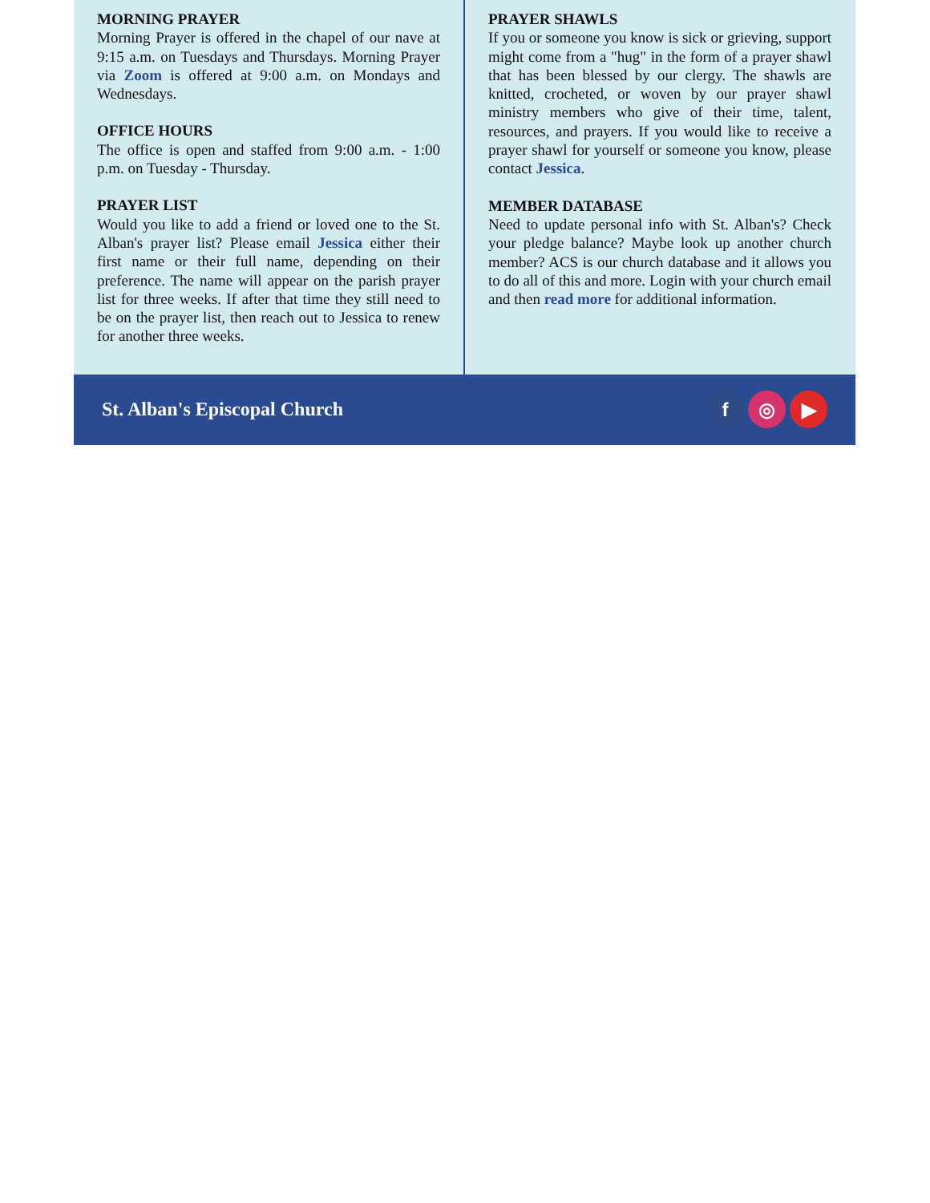MORNING PRAYER
Morning Prayer is offered in the chapel of our nave at 9:15 a.m. on Tuesdays and Thursdays. Morning Prayer via Zoom is offered at 9:00 a.m. on Mondays and Wednesdays.
OFFICE HOURS
The office is open and staffed from 9:00 a.m. - 1:00 p.m. on Tuesday - Thursday.
PRAYER LIST
Would you like to add a friend or loved one to the St. Alban's prayer list? Please email Jessica either their first name or their full name, depending on their preference. The name will appear on the parish prayer list for three weeks. If after that time they still need to be on the prayer list, then reach out to Jessica to renew for another three weeks.
PRAYER SHAWLS
If you or someone you know is sick or grieving, support might come from a "hug" in the form of a prayer shawl that has been blessed by our clergy. The shawls are knitted, crocheted, or woven by our prayer shawl ministry members who give of their time, talent, resources, and prayers. If you would like to receive a prayer shawl for yourself or someone you know, please contact Jessica.
MEMBER DATABASE
Need to update personal info with St. Alban's? Check your pledge balance? Maybe look up another church member? ACS is our church database and it allows you to do all of this and more. Login with your church email and then read more for additional information.
St. Alban's Episcopal Church
f ◎ ▶